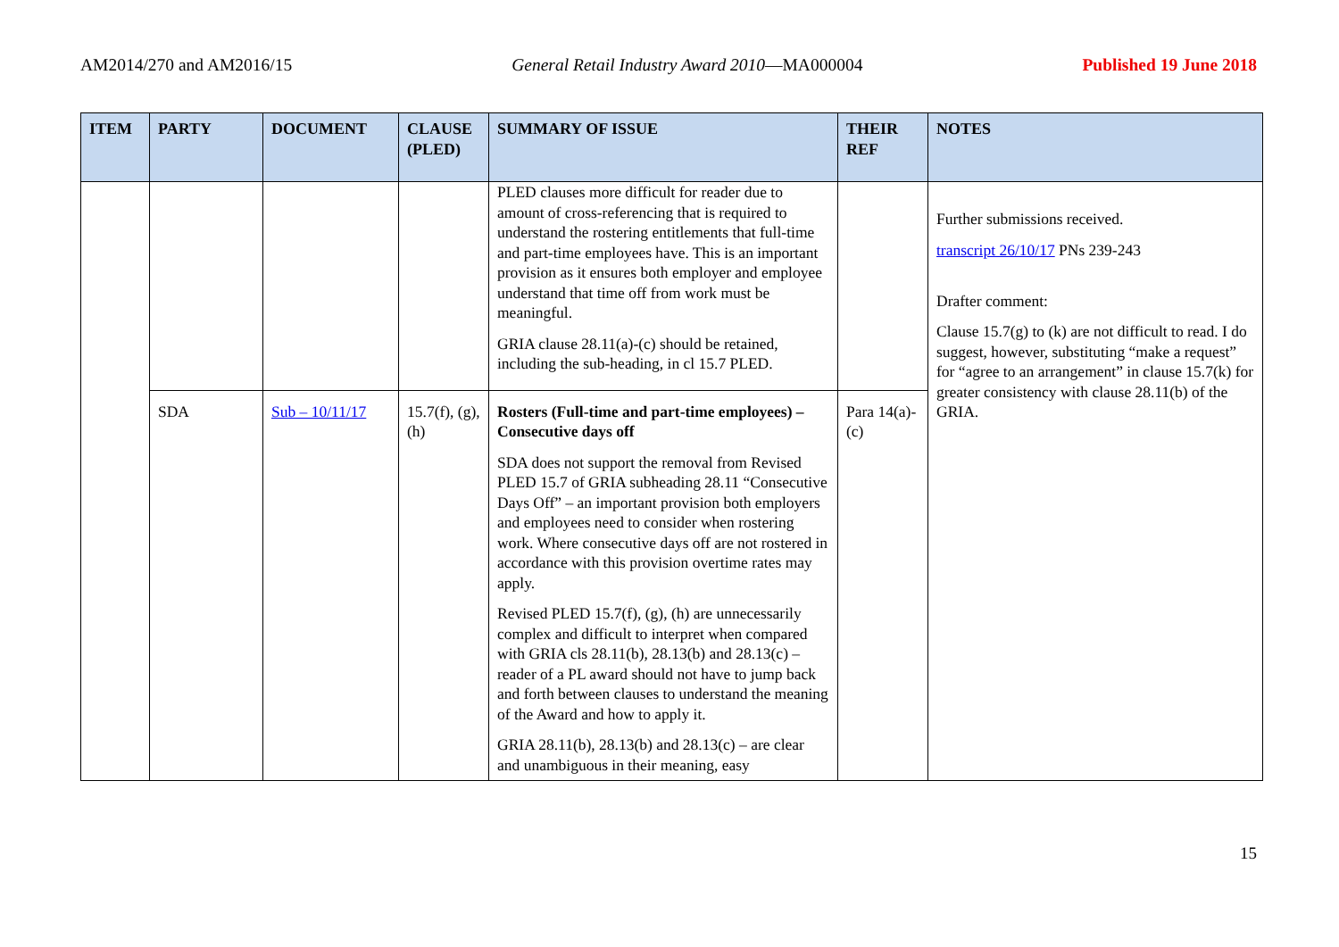AM2014/270 and AM2016/15 General Retail Industry Award 2010—MA000004 Published 19 June 2018
| ITEM | PARTY | DOCUMENT | CLAUSE (PLED) | SUMMARY OF ISSUE | THEIR REF | NOTES |
| --- | --- | --- | --- | --- | --- | --- |
| | | | | PLED clauses more difficult for reader due to amount of cross-referencing that is required to understand the rostering entitlements that full-time and part-time employees have. This is an important provision as it ensures both employer and employee understand that time off from work must be meaningful. GRIA clause 28.11(a)-(c) should be retained, including the sub-heading, in cl 15.7 PLED. | | Further submissions received. transcript 26/10/17 PNs 239-243 Drafter comment: Clause 15.7(g) to (k) are not difficult to read. I do suggest, however, substituting “make a request” for “agree to an arrangement” in clause 15.7(k) for greater consistency with clause 28.11(b) of the GRIA. |
| | SDA | Sub – 10/11/17 | 15.7(f), (g), (h) | Rosters (Full-time and part-time employees) – Consecutive days off SDA does not support the removal from Revised PLED 15.7 of GRIA subheading 28.11 “Consecutive Days Off” – an important provision both employers and employees need to consider when rostering work. Where consecutive days off are not rostered in accordance with this provision overtime rates may apply. Revised PLED 15.7(f), (g), (h) are unnecessarily complex and difficult to interpret when compared with GRIA cls 28.11(b), 28.13(b) and 28.13(c) – reader of a PL award should not have to jump back and forth between clauses to understand the meaning of the Award and how to apply it. GRIA 28.11(b), 28.13(b) and 28.13(c) – are clear and unambiguous in their meaning, easy | Para 14(a)-(c) | |
15